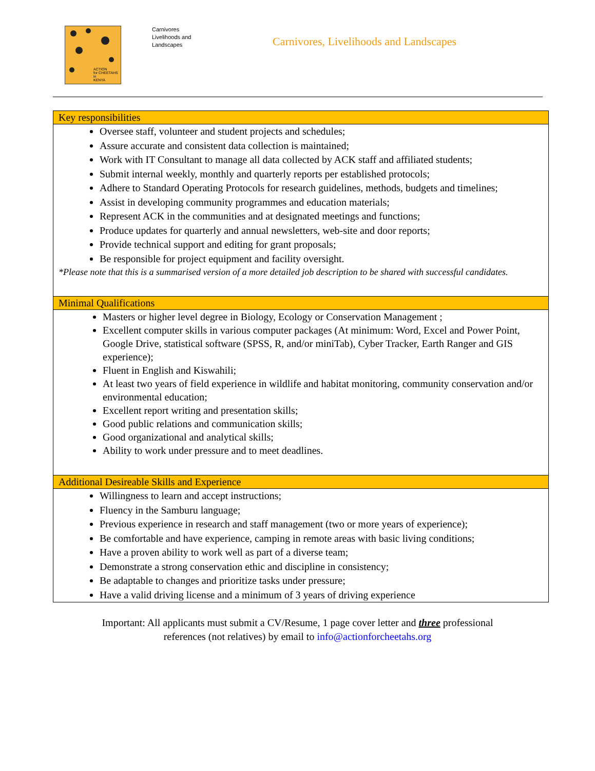ACTION
for CHEETAHS in
KENYA
Carnivores
Livelihoods and
Landscapes
Carnivores, Livelihoods and Landscapes
| Key responsibilities |
| --- |
| Oversee staff, volunteer and student projects and schedules; Assure accurate and consistent data collection is maintained; Work with IT Consultant to manage all data collected by ACK staff and affiliated students; Submit internal weekly, monthly and quarterly reports per established protocols; Adhere to Standard Operating Protocols for research guidelines, methods, budgets and timelines; Assist in developing community programmes and education materials; Represent ACK in the communities and at designated meetings and functions; Produce updates for quarterly and annual newsletters, web-site and door reports; Provide technical support and editing for grant proposals; Be responsible for project equipment and facility oversight. *Please note that this is a summarised version of a more detailed job description to be shared with successful candidates. |
| Minimal Qualifications |
| Masters or higher level degree in Biology, Ecology or Conservation Management ; Excellent computer skills in various computer packages (At minimum: Word, Excel and Power Point, Google Drive, statistical software (SPSS, R, and/or miniTab), Cyber Tracker, Earth Ranger and GIS experience); Fluent in English and Kiswahili; At least two years of field experience in wildlife and habitat monitoring, community conservation and/or environmental education; Excellent report writing and presentation skills; Good public relations and communication skills; Good organizational and analytical skills; Ability to work under pressure and to meet deadlines. |
| Additional Desireable Skills and Experience |
| Willingness to learn and accept instructions; Fluency in the Samburu language; Previous experience in research and staff management (two or more years of experience); Be comfortable and have experience, camping in remote areas with basic living conditions; Have a proven ability to work well as part of a diverse team; Demonstrate a strong conservation ethic and discipline in consistency; Be adaptable to changes and prioritize tasks under pressure; Have a valid driving license and a minimum of 3 years of driving experience |
Important: All applicants must submit a CV/Resume, 1 page cover letter and three professional
references (not relatives) by email to info@actionforcheetahs.org